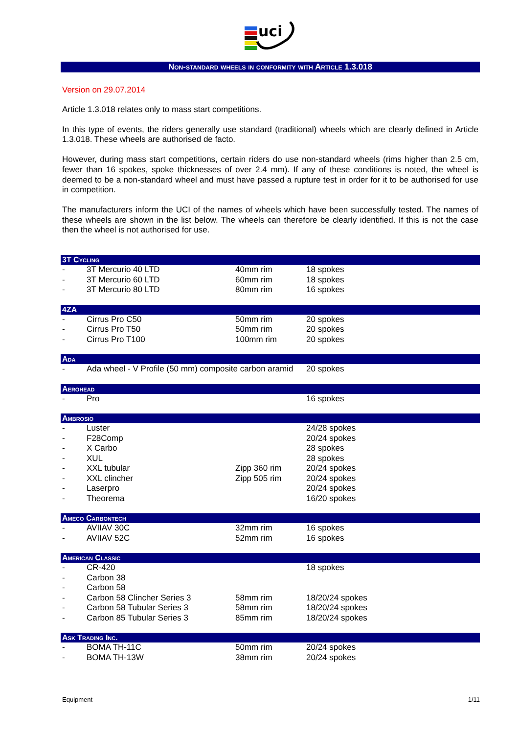uci
Non-standard wheels in conformity with Article 1.3.018
Version on 29.07.2014
Article 1.3.018 relates only to mass start competitions.
In this type of events, the riders generally use standard (traditional) wheels which are clearly defined in Article 1.3.018. These wheels are authorised de facto.
However, during mass start competitions, certain riders do use non-standard wheels (rims higher than 2.5 cm, fewer than 16 spokes, spoke thicknesses of over 2.4 mm). If any of these conditions is noted, the wheel is deemed to be a non-standard wheel and must have passed a rupture test in order for it to be authorised for use in competition.
The manufacturers inform the UCI of the names of wheels which have been successfully tested. The names of these wheels are shown in the list below. The wheels can therefore be clearly identified. If this is not the case then the wheel is not authorised for use.
| 3T Cycling | | | |
| --- | --- | --- | --- |
| - | 3T Mercurio 40 LTD | 40mm rim | 18 spokes |
| - | 3T Mercurio 60 LTD | 60mm rim | 18 spokes |
| - | 3T Mercurio 80 LTD | 80mm rim | 16 spokes |
| 4ZA | | | |
| - | Cirrus Pro C50 | 50mm rim | 20 spokes |
| - | Cirrus Pro T50 | 50mm rim | 20 spokes |
| - | Cirrus Pro T100 | 100mm rim | 20 spokes |
| Ada | | | |
| - | Ada wheel - V Profile (50 mm) composite carbon aramid | | 20 spokes |
| Aerohead | | | |
| - | Pro | | 16 spokes |
| Ambrosio | | | |
| - | Luster | | 24/28 spokes |
| - | F28Comp | | 20/24 spokes |
| - | X Carbo | | 28 spokes |
| - | XUL | | 28 spokes |
| - | XXL tubular | Zipp 360 rim | 20/24 spokes |
| - | XXL clincher | Zipp 505 rim | 20/24 spokes |
| - | Laserpro | | 20/24 spokes |
| - | Theorema | | 16/20 spokes |
| Ameco Carbontech | | | |
| - | AVIIAV 30C | 32mm rim | 16 spokes |
| - | AVIIAV 52C | 52mm rim | 16 spokes |
| American Classic | | | |
| - | CR-420 | | 18 spokes |
| - | Carbon 38 | | |
| - | Carbon 58 | | |
| - | Carbon 58 Clincher Series 3 | 58mm rim | 18/20/24 spokes |
| - | Carbon 58 Tubular Series 3 | 58mm rim | 18/20/24 spokes |
| - | Carbon 85 Tubular Series 3 | 85mm rim | 18/20/24 spokes |
| Ask Trading Inc. | | | |
| - | BOMA TH-11C | 50mm rim | 20/24 spokes |
| - | BOMA TH-13W | 38mm rim | 20/24 spokes |
Equipment 1/11